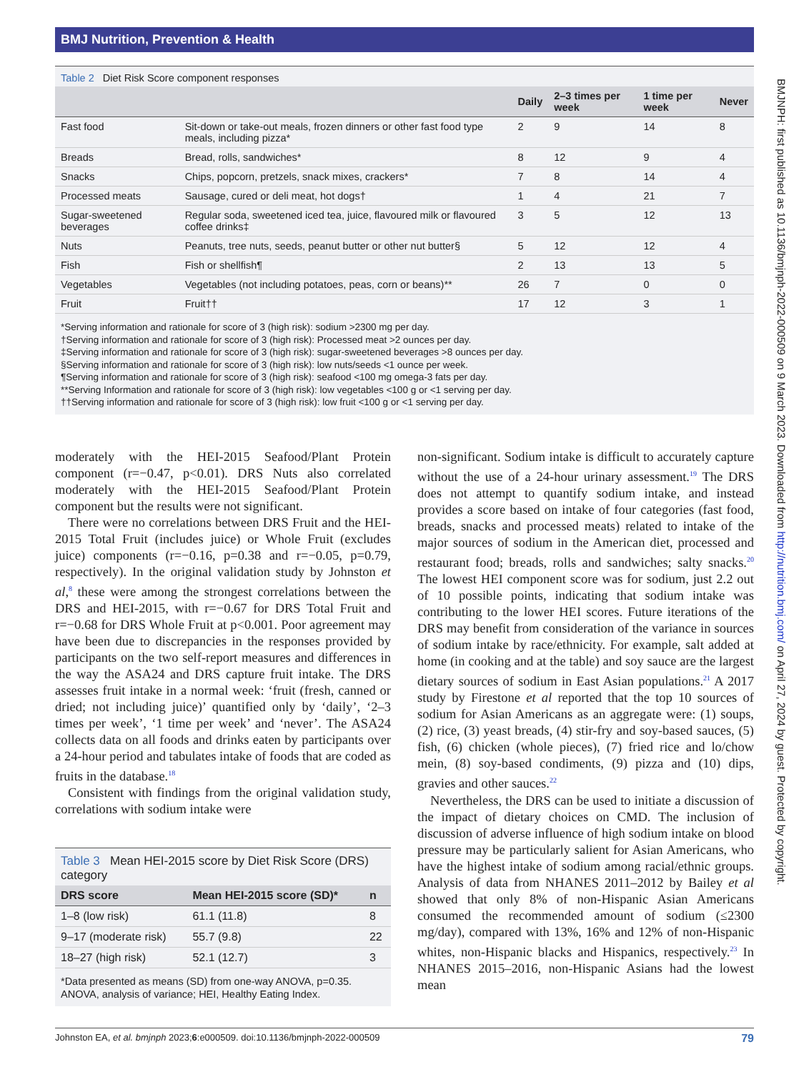BMJ Nutrition, Prevention & Health
BMJNPH: first published as 10.1136/bmjnph-2022-000509 on 9 March 2023. Downloaded from http://nutrition.bmj.com/ on April 27, 2024 by guest. Protected by copyright.
Table 2 Diet Risk Score component responses
| | | Daily | 2–3 times per week | 1 time per week | Never |
| --- | --- | --- | --- | --- | --- |
| Fast food | Sit-down or take-out meals, frozen dinners or other fast food type meals, including pizza* | 2 | 9 | 14 | 8 |
| Breads | Bread, rolls, sandwiches* | 8 | 12 | 9 | 4 |
| Snacks | Chips, popcorn, pretzels, snack mixes, crackers* | 7 | 8 | 14 | 4 |
| Processed meats | Sausage, cured or deli meat, hot dogs† | 1 | 4 | 21 | 7 |
| Sugar-sweetened beverages | Regular soda, sweetened iced tea, juice, flavoured milk or flavoured coffee drinks‡ | 3 | 5 | 12 | 13 |
| Nuts | Peanuts, tree nuts, seeds, peanut butter or other nut butter§ | 5 | 12 | 12 | 4 |
| Fish | Fish or shellfish¶ | 2 | 13 | 13 | 5 |
| Vegetables | Vegetables (not including potatoes, peas, corn or beans)** | 26 | 7 | 0 | 0 |
| Fruit | Fruit†† | 17 | 12 | 3 | 1 |
*Serving information and rationale for score of 3 (high risk): sodium >2300 mg per day.
†Serving information and rationale for score of 3 (high risk): Processed meat >2 ounces per day.
‡Serving information and rationale for score of 3 (high risk): sugar-sweetened beverages >8 ounces per day.
§Serving information and rationale for score of 3 (high risk): low nuts/seeds <1 ounce per week.
¶Serving information and rationale for score of 3 (high risk): seafood <100 mg omega-3 fats per day.
**Serving Information and rationale for score of 3 (high risk): low vegetables <100 g or <1 serving per day.
††Serving information and rationale for score of 3 (high risk): low fruit <100 g or <1 serving per day.
moderately with the HEI-2015 Seafood/Plant Protein component (r=−0.47, p<0.01). DRS Nuts also correlated moderately with the HEI-2015 Seafood/Plant Protein component but the results were not significant.
There were no correlations between DRS Fruit and the HEI-2015 Total Fruit (includes juice) or Whole Fruit (excludes juice) components (r=−0.16, p=0.38 and r=−0.05, p=0.79, respectively). In the original validation study by Johnston et al,<sup>8</sup> these were among the strongest correlations between the DRS and HEI-2015, with r=−0.67 for DRS Total Fruit and r=−0.68 for DRS Whole Fruit at p<0.001. Poor agreement may have been due to discrepancies in the responses provided by participants on the two self-report measures and differences in the way the ASA24 and DRS capture fruit intake. The DRS assesses fruit intake in a normal week: ‘fruit (fresh, canned or dried; not including juice)’ quantified only by ‘daily’, ‘2–3 times per week’, ‘1 time per week’ and ‘never’. The ASA24 collects data on all foods and drinks eaten by participants over a 24-hour period and tabulates intake of foods that are coded as fruits in the database.<sup>18</sup>
Consistent with findings from the original validation study, correlations with sodium intake were
Table 3 Mean HEI-2015 score by Diet Risk Score (DRS) category
| DRS score | Mean HEI-2015 score (SD)* | n |
| --- | --- | --- |
| 1–8 (low risk) | 61.1 (11.8) | 8 |
| 9–17 (moderate risk) | 55.7 (9.8) | 22 |
| 18–27 (high risk) | 52.1 (12.7) | 3 |
*Data presented as means (SD) from one-way ANOVA, p=0.35.
ANOVA, analysis of variance; HEI, Healthy Eating Index.
non-significant. Sodium intake is difficult to accurately capture without the use of a 24-hour urinary assessment.<sup>19</sup> The DRS does not attempt to quantify sodium intake, and instead provides a score based on intake of four categories (fast food, breads, snacks and processed meats) related to intake of the major sources of sodium in the American diet, processed and restaurant food; breads, rolls and sandwiches; salty snacks.<sup>20</sup> The lowest HEI component score was for sodium, just 2.2 out of 10 possible points, indicating that sodium intake was contributing to the lower HEI scores. Future iterations of the DRS may benefit from consideration of the variance in sources of sodium intake by race/ethnicity. For example, salt added at home (in cooking and at the table) and soy sauce are the largest dietary sources of sodium in East Asian populations.<sup>21</sup> A 2017 study by Firestone et al reported that the top 10 sources of sodium for Asian Americans as an aggregate were: (1) soups, (2) rice, (3) yeast breads, (4) stir-fry and soy-based sauces, (5) fish, (6) chicken (whole pieces), (7) fried rice and lo/chow mein, (8) soy-based condiments, (9) pizza and (10) dips, gravies and other sauces.<sup>22</sup>
Nevertheless, the DRS can be used to initiate a discussion of the impact of dietary choices on CMD. The inclusion of discussion of adverse influence of high sodium intake on blood pressure may be particularly salient for Asian Americans, who have the highest intake of sodium among racial/ethnic groups. Analysis of data from NHANES 2011–2012 by Bailey et al showed that only 8% of non-Hispanic Asian Americans consumed the recommended amount of sodium (≤2300 mg/day), compared with 13%, 16% and 12% of non-Hispanic whites, non-Hispanic blacks and Hispanics, respectively.<sup>23</sup> In NHANES 2015–2016, non-Hispanic Asians had the lowest mean
Johnston EA, et al. bmjnph 2023;6:e000509. doi:10.1136/bmjnph-2022-000509 79